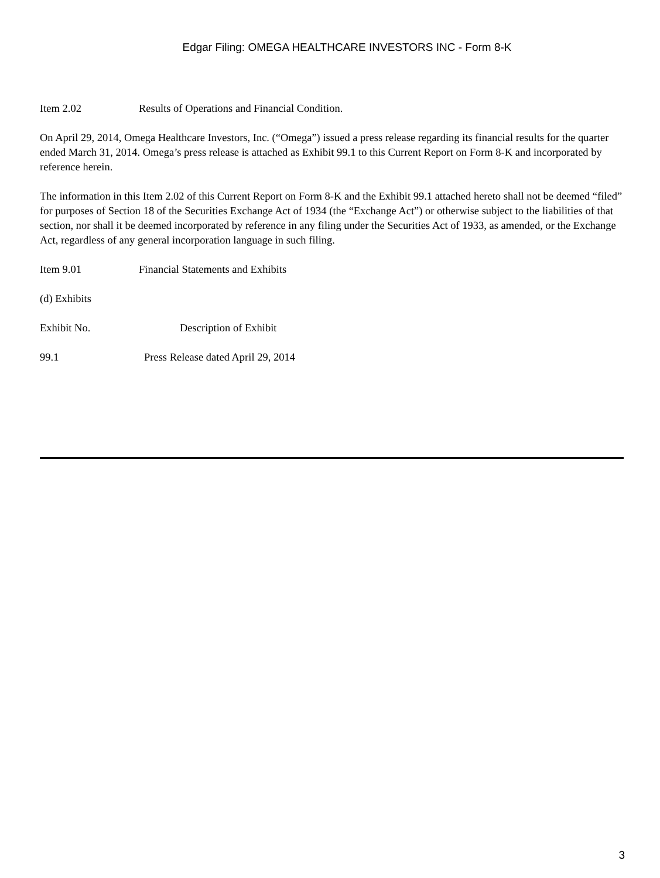Edgar Filing: OMEGA HEALTHCARE INVESTORS INC - Form 8-K
Item 2.02 Results of Operations and Financial Condition.
On April 29, 2014, Omega Healthcare Investors, Inc. (“Omega”) issued a press release regarding its financial results for the quarter ended March 31, 2014. Omega’s press release is attached as Exhibit 99.1 to this Current Report on Form 8-K and incorporated by reference herein.
The information in this Item 2.02 of this Current Report on Form 8-K and the Exhibit 99.1 attached hereto shall not be deemed “filed” for purposes of Section 18 of the Securities Exchange Act of 1934 (the “Exchange Act”) or otherwise subject to the liabilities of that section, nor shall it be deemed incorporated by reference in any filing under the Securities Act of 1933, as amended, or the Exchange Act, regardless of any general incorporation language in such filing.
Item 9.01 Financial Statements and Exhibits
(d) Exhibits
Exhibit No. Description of Exhibit
99.1 Press Release dated April 29, 2014
3